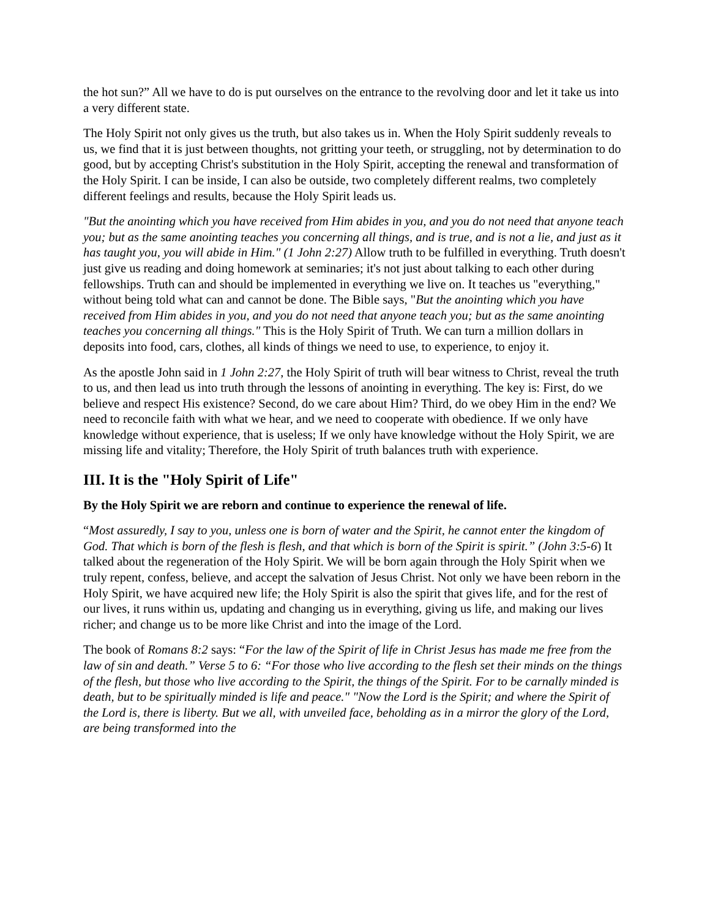the hot sun?” All we have to do is put ourselves on the entrance to the revolving door and let it take us into a very different state.
The Holy Spirit not only gives us the truth, but also takes us in. When the Holy Spirit suddenly reveals to us, we find that it is just between thoughts, not gritting your teeth, or struggling, not by determination to do good, but by accepting Christ's substitution in the Holy Spirit, accepting the renewal and transformation of the Holy Spirit. I can be inside, I can also be outside, two completely different realms, two completely different feelings and results, because the Holy Spirit leads us.
"But the anointing which you have received from Him abides in you, and you do not need that anyone teach you; but as the same anointing teaches you concerning all things, and is true, and is not a lie, and just as it has taught you, you will abide in Him." (1 John 2:27) Allow truth to be fulfilled in everything. Truth doesn't just give us reading and doing homework at seminaries; it's not just about talking to each other during fellowships. Truth can and should be implemented in everything we live on. It teaches us "everything," without being told what can and cannot be done. The Bible says, "But the anointing which you have received from Him abides in you, and you do not need that anyone teach you; but as the same anointing teaches you concerning all things." This is the Holy Spirit of Truth. We can turn a million dollars in deposits into food, cars, clothes, all kinds of things we need to use, to experience, to enjoy it.
As the apostle John said in 1 John 2:27, the Holy Spirit of truth will bear witness to Christ, reveal the truth to us, and then lead us into truth through the lessons of anointing in everything. The key is: First, do we believe and respect His existence? Second, do we care about Him? Third, do we obey Him in the end? We need to reconcile faith with what we hear, and we need to cooperate with obedience. If we only have knowledge without experience, that is useless; If we only have knowledge without the Holy Spirit, we are missing life and vitality; Therefore, the Holy Spirit of truth balances truth with experience.
III. It is the "Holy Spirit of Life"
By the Holy Spirit we are reborn and continue to experience the renewal of life.
“Most assuredly, I say to you, unless one is born of water and the Spirit, he cannot enter the kingdom of God. That which is born of the flesh is flesh, and that which is born of the Spirit is spirit.” (John 3:5-6) It talked about the regeneration of the Holy Spirit. We will be born again through the Holy Spirit when we truly repent, confess, believe, and accept the salvation of Jesus Christ. Not only we have been reborn in the Holy Spirit, we have acquired new life; the Holy Spirit is also the spirit that gives life, and for the rest of our lives, it runs within us, updating and changing us in everything, giving us life, and making our lives richer; and change us to be more like Christ and into the image of the Lord.
The book of Romans 8:2 says: “For the law of the Spirit of life in Christ Jesus has made me free from the law of sin and death.” Verse 5 to 6: “For those who live according to the flesh set their minds on the things of the flesh, but those who live according to the Spirit, the things of the Spirit. For to be carnally minded is death, but to be spiritually minded is life and peace." "Now the Lord is the Spirit; and where the Spirit of the Lord is, there is liberty. But we all, with unveiled face, beholding as in a mirror the glory of the Lord, are being transformed into the